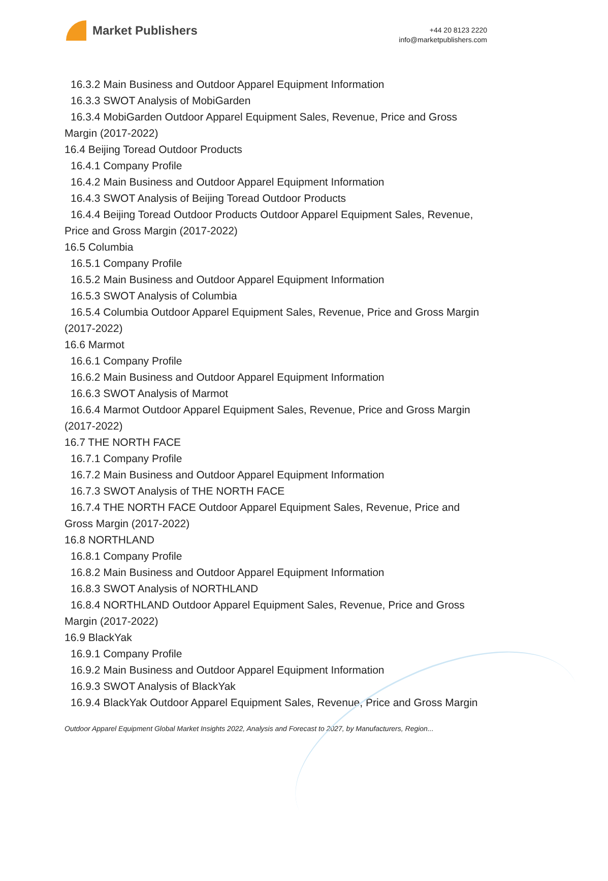Market Publishers
+44 20 8123 2220
info@marketpublishers.com
16.3.2 Main Business and Outdoor Apparel Equipment Information
16.3.3 SWOT Analysis of MobiGarden
16.3.4 MobiGarden Outdoor Apparel Equipment Sales, Revenue, Price and Gross
Margin (2017-2022)
16.4 Beijing Toread Outdoor Products
16.4.1 Company Profile
16.4.2 Main Business and Outdoor Apparel Equipment Information
16.4.3 SWOT Analysis of Beijing Toread Outdoor Products
16.4.4 Beijing Toread Outdoor Products Outdoor Apparel Equipment Sales, Revenue,
Price and Gross Margin (2017-2022)
16.5 Columbia
16.5.1 Company Profile
16.5.2 Main Business and Outdoor Apparel Equipment Information
16.5.3 SWOT Analysis of Columbia
16.5.4 Columbia Outdoor Apparel Equipment Sales, Revenue, Price and Gross Margin
(2017-2022)
16.6 Marmot
16.6.1 Company Profile
16.6.2 Main Business and Outdoor Apparel Equipment Information
16.6.3 SWOT Analysis of Marmot
16.6.4 Marmot Outdoor Apparel Equipment Sales, Revenue, Price and Gross Margin
(2017-2022)
16.7 THE NORTH FACE
16.7.1 Company Profile
16.7.2 Main Business and Outdoor Apparel Equipment Information
16.7.3 SWOT Analysis of THE NORTH FACE
16.7.4 THE NORTH FACE Outdoor Apparel Equipment Sales, Revenue, Price and
Gross Margin (2017-2022)
16.8 NORTHLAND
16.8.1 Company Profile
16.8.2 Main Business and Outdoor Apparel Equipment Information
16.8.3 SWOT Analysis of NORTHLAND
16.8.4 NORTHLAND Outdoor Apparel Equipment Sales, Revenue, Price and Gross
Margin (2017-2022)
16.9 BlackYak
16.9.1 Company Profile
16.9.2 Main Business and Outdoor Apparel Equipment Information
16.9.3 SWOT Analysis of BlackYak
16.9.4 BlackYak Outdoor Apparel Equipment Sales, Revenue, Price and Gross Margin
Outdoor Apparel Equipment Global Market Insights 2022, Analysis and Forecast to 2027, by Manufacturers, Region...